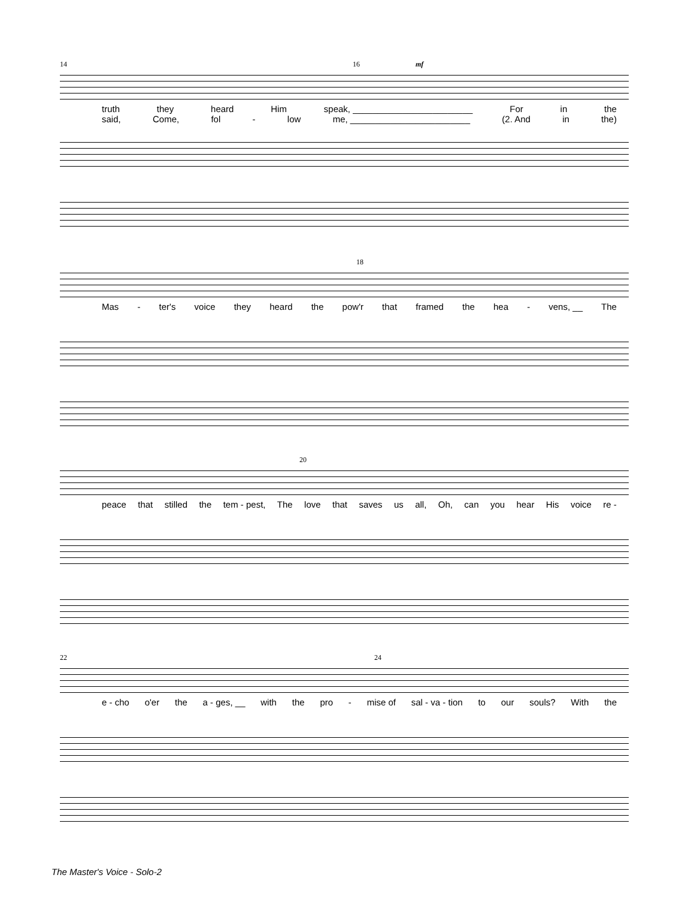14 16 mf
truth they heard Him speak, ________________________ For in the
said, Come, fol - low me, ________________________ (2. And in the)
18
Mas - ter's voice they heard the pow'r that framed the hea - vens, __ The
20
peace that stilled the tem - pest, The love that saves us all, Oh, can you hear His voice re -
22 24
e - cho o'er the a - ges, __ with the pro - mise of sal - va - tion to our souls? With the
The Master's Voice - Solo-2